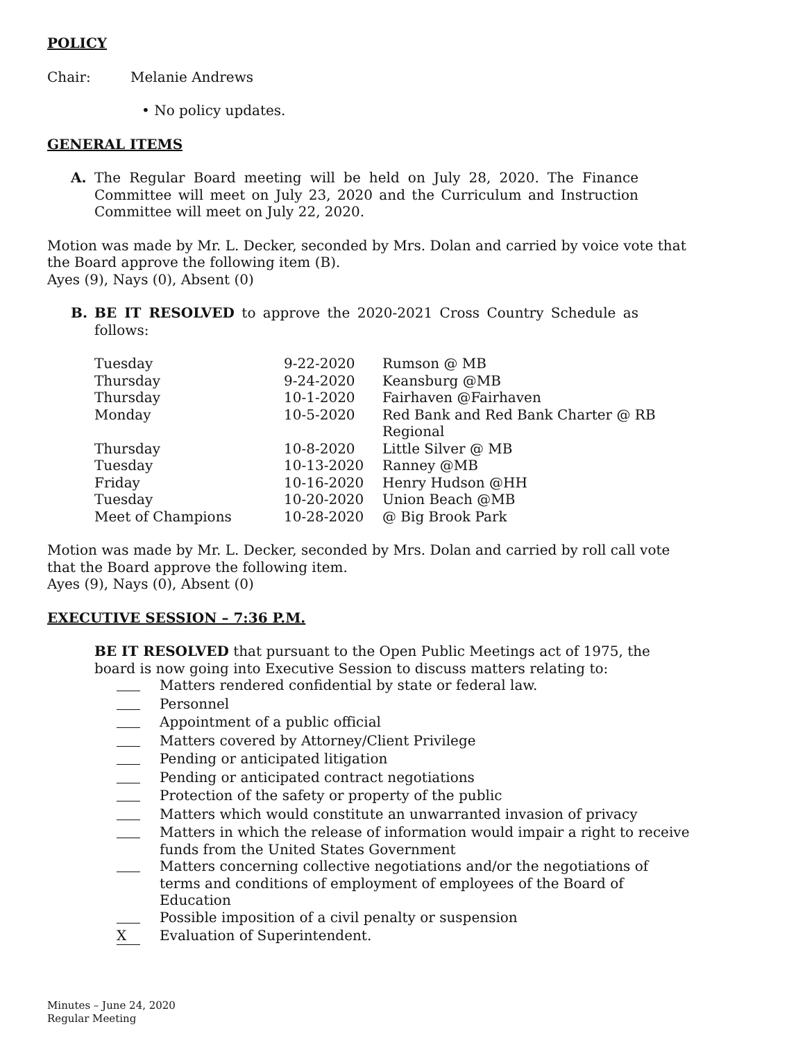POLICY
Chair: Melanie Andrews
• No policy updates.
GENERAL ITEMS
A. The Regular Board meeting will be held on July 28, 2020. The Finance Committee will meet on July 23, 2020 and the Curriculum and Instruction Committee will meet on July 22, 2020.
Motion was made by Mr. L. Decker, seconded by Mrs. Dolan and carried by voice vote that the Board approve the following item (B).
Ayes (9), Nays (0), Absent (0)
B. BE IT RESOLVED to approve the 2020-2021 Cross Country Schedule as follows:
| Tuesday | 9-22-2020 | Rumson @ MB |
| Thursday | 9-24-2020 | Keansburg @MB |
| Thursday | 10-1-2020 | Fairhaven @Fairhaven |
| Monday | 10-5-2020 | Red Bank and Red Bank Charter @ RB Regional |
| Thursday | 10-8-2020 | Little Silver @ MB |
| Tuesday | 10-13-2020 | Ranney @MB |
| Friday | 10-16-2020 | Henry Hudson @HH |
| Tuesday | 10-20-2020 | Union Beach @MB |
| Meet of Champions | 10-28-2020 | @ Big Brook Park |
Motion was made by Mr. L. Decker, seconded by Mrs. Dolan and carried by roll call vote that the Board approve the following item.
Ayes (9), Nays (0), Absent (0)
EXECUTIVE SESSION – 7:36 P.M.
BE IT RESOLVED that pursuant to the Open Public Meetings act of 1975, the board is now going into Executive Session to discuss matters relating to:
Matters rendered confidential by state or federal law.
Personnel
Appointment of a public official
Matters covered by Attorney/Client Privilege
Pending or anticipated litigation
Pending or anticipated contract negotiations
Protection of the safety or property of the public
Matters which would constitute an unwarranted invasion of privacy
Matters in which the release of information would impair a right to receive funds from the United States Government
Matters concerning collective negotiations and/or the negotiations of terms and conditions of employment of employees of the Board of Education
Possible imposition of a civil penalty or suspension
X Evaluation of Superintendent.
Minutes – June 24, 2020
Regular Meeting